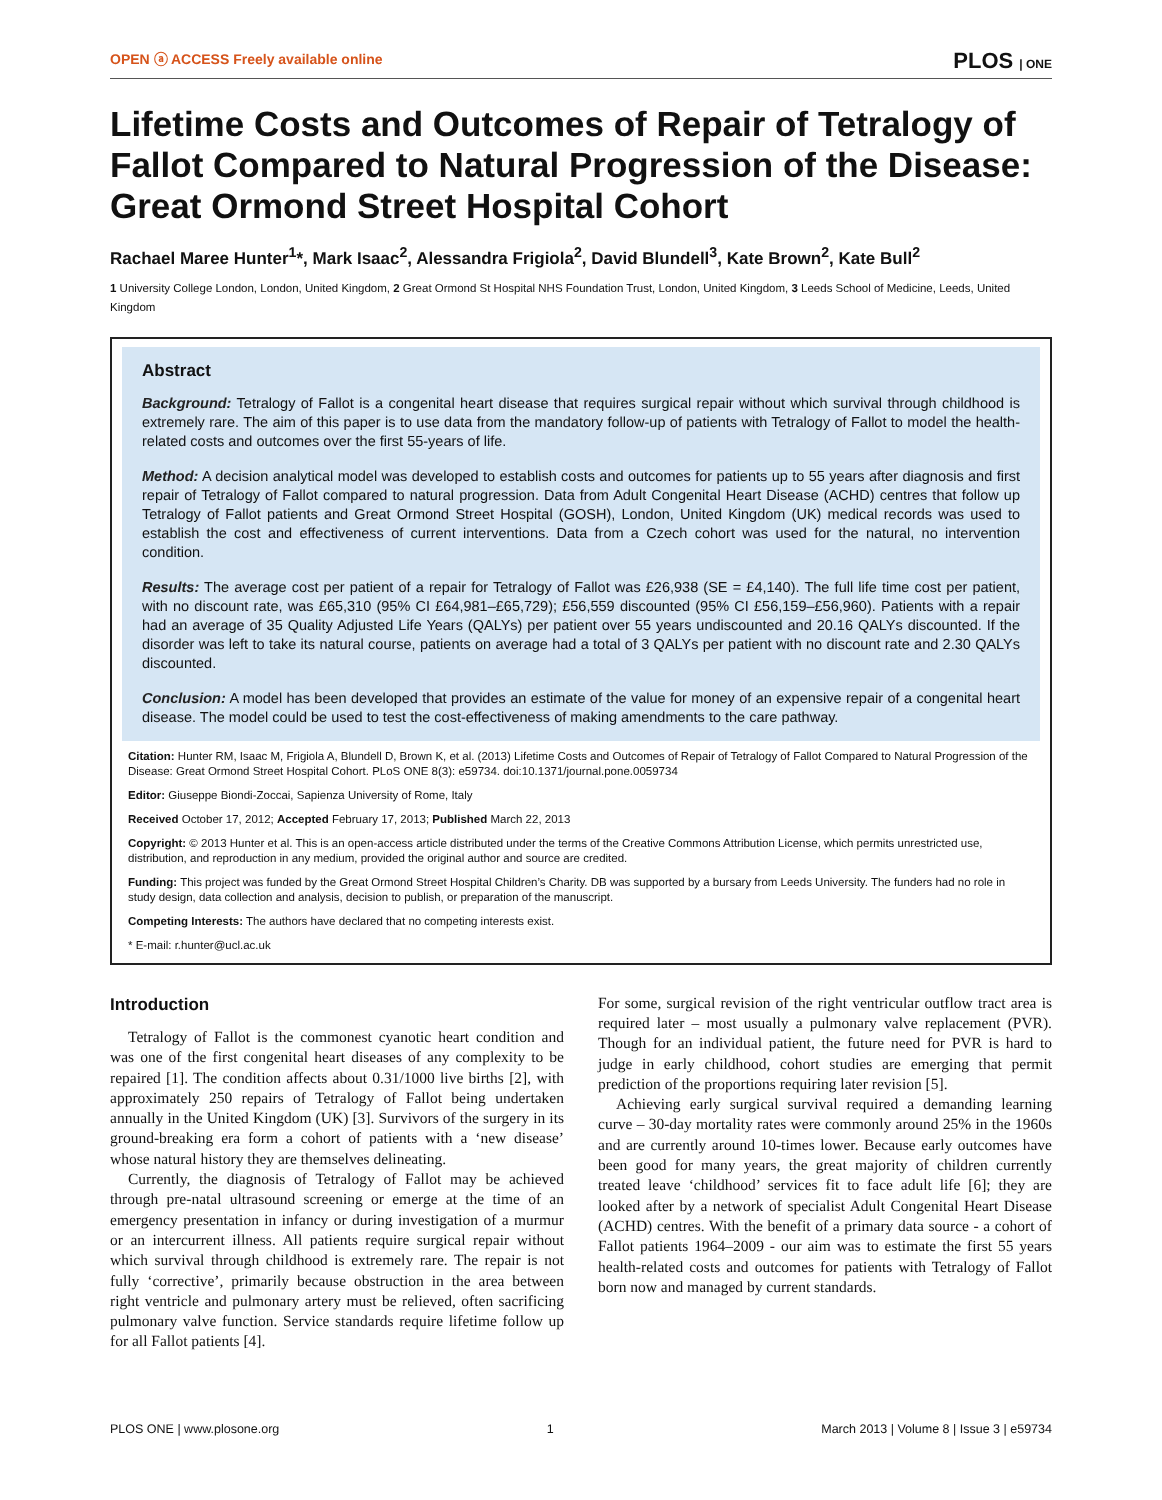OPEN ⓐ ACCESS Freely available online PLOS | ONE
Lifetime Costs and Outcomes of Repair of Tetralogy of Fallot Compared to Natural Progression of the Disease: Great Ormond Street Hospital Cohort
Rachael Maree Hunter<sup>1</sup>*, Mark Isaac<sup>2</sup>, Alessandra Frigiola<sup>2</sup>, David Blundell<sup>3</sup>, Kate Brown<sup>2</sup>, Kate Bull<sup>2</sup>
1 University College London, London, United Kingdom, 2 Great Ormond St Hospital NHS Foundation Trust, London, United Kingdom, 3 Leeds School of Medicine, Leeds, United Kingdom
Abstract
Background: Tetralogy of Fallot is a congenital heart disease that requires surgical repair without which survival through childhood is extremely rare. The aim of this paper is to use data from the mandatory follow-up of patients with Tetralogy of Fallot to model the health-related costs and outcomes over the first 55-years of life.
Method: A decision analytical model was developed to establish costs and outcomes for patients up to 55 years after diagnosis and first repair of Tetralogy of Fallot compared to natural progression. Data from Adult Congenital Heart Disease (ACHD) centres that follow up Tetralogy of Fallot patients and Great Ormond Street Hospital (GOSH), London, United Kingdom (UK) medical records was used to establish the cost and effectiveness of current interventions. Data from a Czech cohort was used for the natural, no intervention condition.
Results: The average cost per patient of a repair for Tetralogy of Fallot was £26,938 (SE = £4,140). The full life time cost per patient, with no discount rate, was £65,310 (95% CI £64,981–£65,729); £56,559 discounted (95% CI £56,159–£56,960). Patients with a repair had an average of 35 Quality Adjusted Life Years (QALYs) per patient over 55 years undiscounted and 20.16 QALYs discounted. If the disorder was left to take its natural course, patients on average had a total of 3 QALYs per patient with no discount rate and 2.30 QALYs discounted.
Conclusion: A model has been developed that provides an estimate of the value for money of an expensive repair of a congenital heart disease. The model could be used to test the cost-effectiveness of making amendments to the care pathway.
Citation: Hunter RM, Isaac M, Frigiola A, Blundell D, Brown K, et al. (2013) Lifetime Costs and Outcomes of Repair of Tetralogy of Fallot Compared to Natural Progression of the Disease: Great Ormond Street Hospital Cohort. PLoS ONE 8(3): e59734. doi:10.1371/journal.pone.0059734
Editor: Giuseppe Biondi-Zoccai, Sapienza University of Rome, Italy
Received October 17, 2012; Accepted February 17, 2013; Published March 22, 2013
Copyright: © 2013 Hunter et al. This is an open-access article distributed under the terms of the Creative Commons Attribution License, which permits unrestricted use, distribution, and reproduction in any medium, provided the original author and source are credited.
Funding: This project was funded by the Great Ormond Street Hospital Children’s Charity. DB was supported by a bursary from Leeds University. The funders had no role in study design, data collection and analysis, decision to publish, or preparation of the manuscript.
Competing Interests: The authors have declared that no competing interests exist.
* E-mail: r.hunter@ucl.ac.uk
Introduction
Tetralogy of Fallot is the commonest cyanotic heart condition and was one of the first congenital heart diseases of any complexity to be repaired [1]. The condition affects about 0.31/1000 live births [2], with approximately 250 repairs of Tetralogy of Fallot being undertaken annually in the United Kingdom (UK) [3]. Survivors of the surgery in its ground-breaking era form a cohort of patients with a ‘new disease’ whose natural history they are themselves delineating.
Currently, the diagnosis of Tetralogy of Fallot may be achieved through pre-natal ultrasound screening or emerge at the time of an emergency presentation in infancy or during investigation of a murmur or an intercurrent illness. All patients require surgical repair without which survival through childhood is extremely rare. The repair is not fully ‘corrective’, primarily because obstruction in the area between right ventricle and pulmonary artery must be relieved, often sacrificing pulmonary valve function. Service standards require lifetime follow up for all Fallot patients [4].
For some, surgical revision of the right ventricular outflow tract area is required later – most usually a pulmonary valve replacement (PVR). Though for an individual patient, the future need for PVR is hard to judge in early childhood, cohort studies are emerging that permit prediction of the proportions requiring later revision [5].
Achieving early surgical survival required a demanding learning curve – 30-day mortality rates were commonly around 25% in the 1960s and are currently around 10-times lower. Because early outcomes have been good for many years, the great majority of children currently treated leave ‘childhood’ services fit to face adult life [6]; they are looked after by a network of specialist Adult Congenital Heart Disease (ACHD) centres. With the benefit of a primary data source - a cohort of Fallot patients 1964–2009 - our aim was to estimate the first 55 years health-related costs and outcomes for patients with Tetralogy of Fallot born now and managed by current standards.
PLOS ONE | www.plosone.org 1 March 2013 | Volume 8 | Issue 3 | e59734